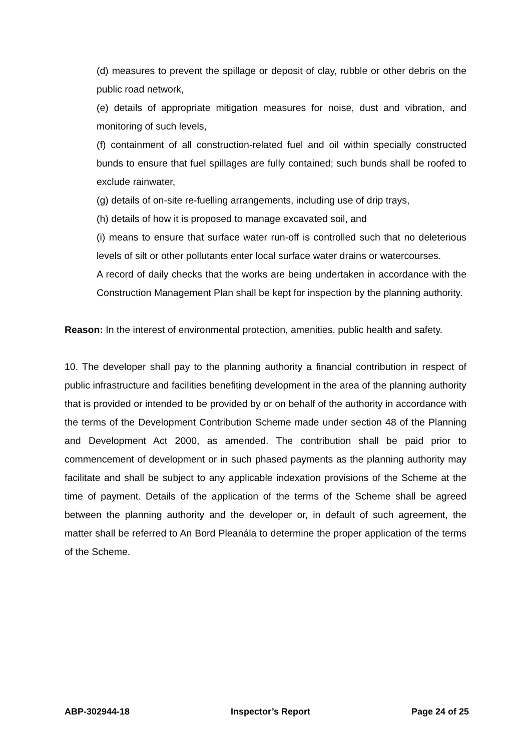(d) measures to prevent the spillage or deposit of clay, rubble or other debris on the public road network,
(e) details of appropriate mitigation measures for noise, dust and vibration, and monitoring of such levels,
(f) containment of all construction-related fuel and oil within specially constructed bunds to ensure that fuel spillages are fully contained; such bunds shall be roofed to exclude rainwater,
(g) details of on-site re-fuelling arrangements, including use of drip trays,
(h) details of how it is proposed to manage excavated soil, and
(i) means to ensure that surface water run-off is controlled such that no deleterious levels of silt or other pollutants enter local surface water drains or watercourses.
A record of daily checks that the works are being undertaken in accordance with the Construction Management Plan shall be kept for inspection by the planning authority.
Reason: In the interest of environmental protection, amenities, public health and safety.
10. The developer shall pay to the planning authority a financial contribution in respect of public infrastructure and facilities benefiting development in the area of the planning authority that is provided or intended to be provided by or on behalf of the authority in accordance with the terms of the Development Contribution Scheme made under section 48 of the Planning and Development Act 2000, as amended. The contribution shall be paid prior to commencement of development or in such phased payments as the planning authority may facilitate and shall be subject to any applicable indexation provisions of the Scheme at the time of payment. Details of the application of the terms of the Scheme shall be agreed between the planning authority and the developer or, in default of such agreement, the matter shall be referred to An Bord Pleanála to determine the proper application of the terms of the Scheme.
ABP-302944-18 Inspector’s Report Page 24 of 25